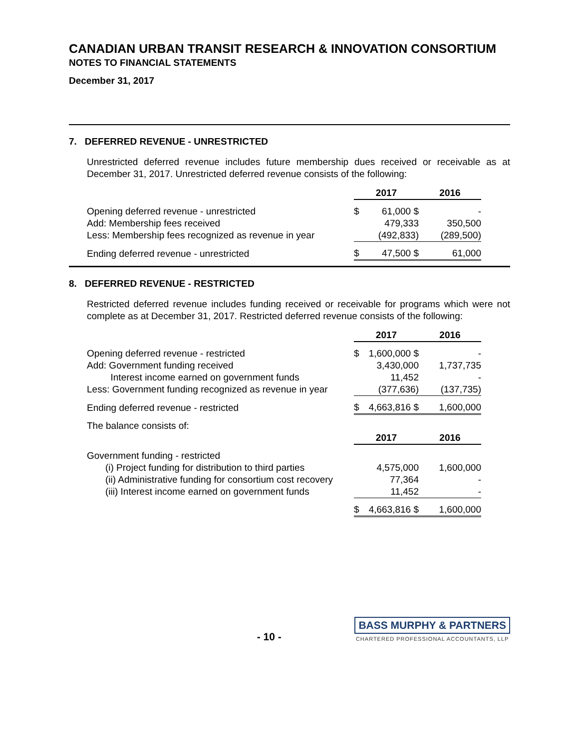CANADIAN URBAN TRANSIT RESEARCH & INNOVATION CONSORTIUM
NOTES TO FINANCIAL STATEMENTS
December 31, 2017
7. DEFERRED REVENUE - UNRESTRICTED
Unrestricted deferred revenue includes future membership dues received or receivable as at December 31, 2017. Unrestricted deferred revenue consists of the following:
| | 2017 | | 2016 |
| Opening deferred revenue - unrestricted | $ | 61,000 $ | - |
| Add: Membership fees received | | 479,333 | 350,500 |
| Less: Membership fees recognized as revenue in year | | (492,833) | (289,500) |
| Ending deferred revenue - unrestricted | $ | 47,500 $ | 61,000 |
8. DEFERRED REVENUE - RESTRICTED
Restricted deferred revenue includes funding received or receivable for programs which were not complete as at December 31, 2017. Restricted deferred revenue consists of the following:
| | 2017 | | 2016 |
| Opening deferred revenue - restricted | $ | 1,600,000 $ | - |
| Add: Government funding received | | 3,430,000 | 1,737,735 |
| Interest income earned on government funds | | 11,452 | - |
| Less: Government funding recognized as revenue in year | | (377,636) | (137,735) |
| Ending deferred revenue - restricted | $ | 4,663,816 $ | 1,600,000 |
| The balance consists of: | | | |
| | 2017 | | 2016 |
| Government funding - restricted | | | |
| (i) Project funding for distribution to third parties | | 4,575,000 | 1,600,000 |
| (ii) Administrative funding for consortium cost recovery | | 77,364 | - |
| (iii) Interest income earned on government funds | | 11,452 | - |
| | $ | 4,663,816 $ | 1,600,000 |
- 10 -
BASS MURPHY & PARTNERS
CHARTERED PROFESSIONAL ACCOUNTANTS, LLP